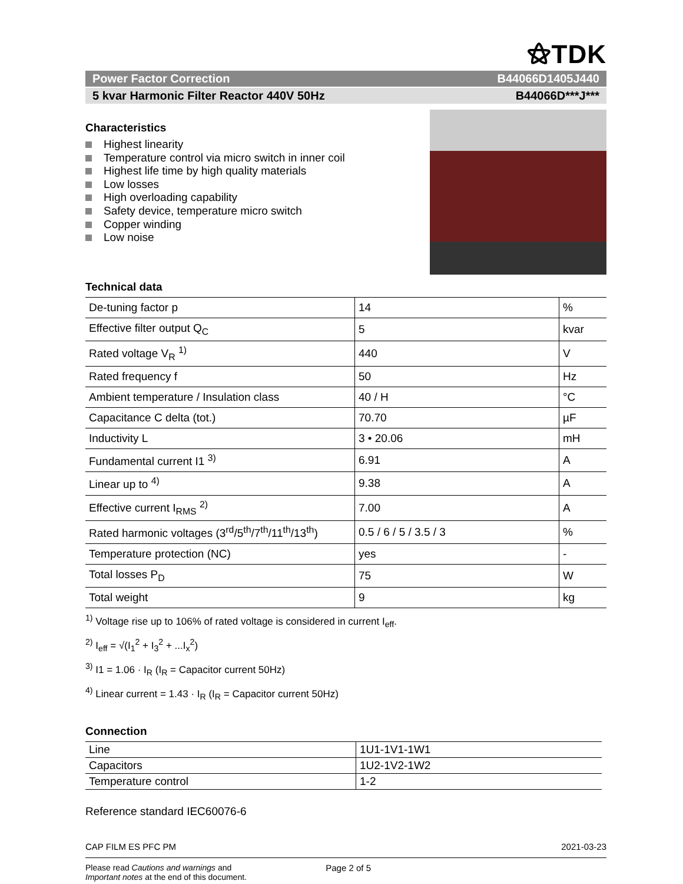⚝TDK
Power Factor Correction B44066D1405J440
5 kvar Harmonic Filter Reactor 440V 50Hz B44066D***J***
Characteristics
Highest linearity
Temperature control via micro switch in inner coil
Highest life time by high quality materials
Low losses
High overloading capability
Safety device, temperature micro switch
Copper winding
Low noise
Technical data
| De-tuning factor p | 14 | % |
| Effective filter output Q<sub>C</sub> | 5 | kvar |
| Rated voltage V<sub>R</sub> <sup>1)</sup> | 440 | V |
| Rated frequency f | 50 | Hz |
| Ambient temperature / Insulation class | 40 / H | °C |
| Capacitance C delta (tot.) | 70.70 | µF |
| Inductivity L | 3 • 20.06 | mH |
| Fundamental current I1 <sup>3)</sup> | 6.91 | A |
| Linear up to <sup>4)</sup> | 9.38 | A |
| Effective current I<sub>RMS</sub> <sup>2)</sup> | 7.00 | A |
| Rated harmonic voltages (3<sup>rd</sup>/5<sup>th</sup>/7<sup>th</sup>/11<sup>th</sup>/13<sup>th</sup>) | 0.5 / 6 / 5 / 3.5 / 3 | % |
| Temperature protection (NC) | yes | - |
| Total losses P<sub>D</sub> | 75 | W |
| Total weight | 9 | kg |
<sup>1)</sup> Voltage rise up to 106% of rated voltage is considered in current I<sub>eff</sub>.
<sup>2)</sup> I<sub>eff</sub> = √(I<sub>1</sub><sup>2</sup> + I<sub>3</sub><sup>2</sup> + ...I<sub>x</sub><sup>2</sup>)
<sup>3)</sup> I1 = 1.06 · I<sub>R</sub> (I<sub>R</sub> = Capacitor current 50Hz)
<sup>4)</sup> Linear current = 1.43 · I<sub>R</sub> (I<sub>R</sub> = Capacitor current 50Hz)
Connection
| Line | 1U1-1V1-1W1 |
| Capacitors | 1U2-1V2-1W2 |
| Temperature control | 1-2 |
Reference standard IEC60076-6
CAP FILM ES PFC PM 2021-03-23
Please read Cautions and warnings and
Important notes at the end of this document. Page 2 of 5